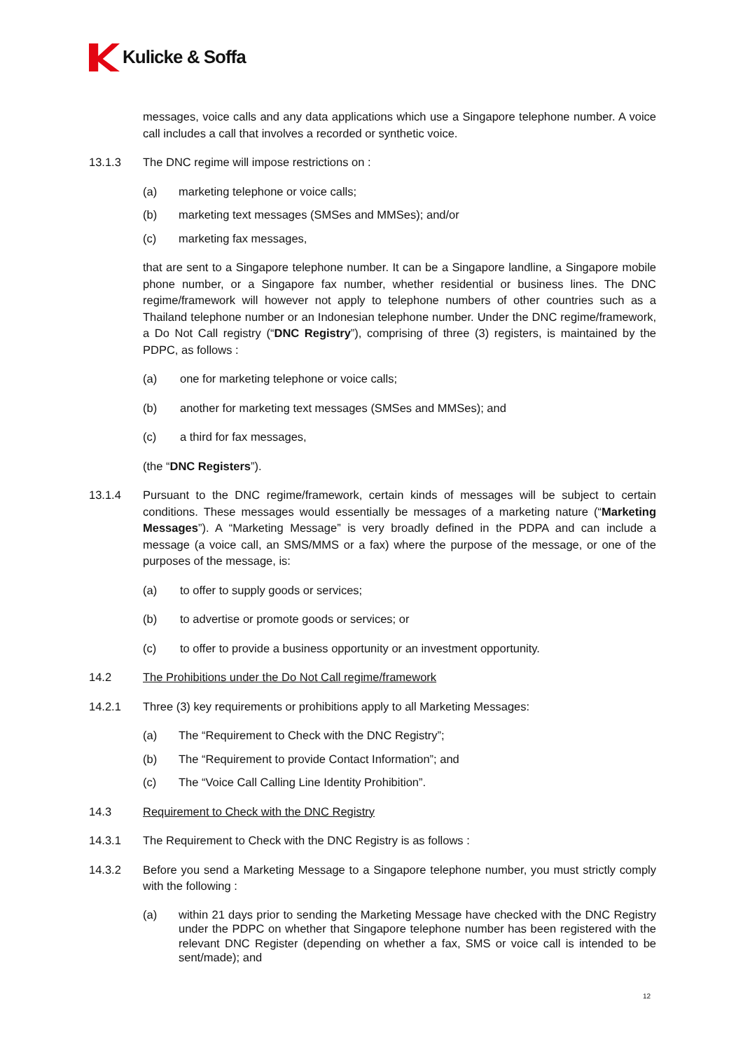Kulicke & Soffa
messages, voice calls and any data applications which use a Singapore telephone number. A voice call includes a call that involves a recorded or synthetic voice.
13.1.3 The DNC regime will impose restrictions on :
(a) marketing telephone or voice calls;
(b) marketing text messages (SMSes and MMSes); and/or
(c) marketing fax messages,
that are sent to a Singapore telephone number. It can be a Singapore landline, a Singapore mobile phone number, or a Singapore fax number, whether residential or business lines. The DNC regime/framework will however not apply to telephone numbers of other countries such as a Thailand telephone number or an Indonesian telephone number. Under the DNC regime/framework, a Do Not Call registry (“DNC Registry”), comprising of three (3) registers, is maintained by the PDPC, as follows :
(a) one for marketing telephone or voice calls;
(b) another for marketing text messages (SMSes and MMSes); and
(c) a third for fax messages,
(the “DNC Registers”).
13.1.4 Pursuant to the DNC regime/framework, certain kinds of messages will be subject to certain conditions. These messages would essentially be messages of a marketing nature (“Marketing Messages”). A “Marketing Message” is very broadly defined in the PDPA and can include a message (a voice call, an SMS/MMS or a fax) where the purpose of the message, or one of the purposes of the message, is:
(a) to offer to supply goods or services;
(b) to advertise or promote goods or services; or
(c) to offer to provide a business opportunity or an investment opportunity.
14.2 The Prohibitions under the Do Not Call regime/framework
14.2.1 Three (3) key requirements or prohibitions apply to all Marketing Messages:
(a) The “Requirement to Check with the DNC Registry”;
(b) The “Requirement to provide Contact Information”; and
(c) The “Voice Call Calling Line Identity Prohibition”.
14.3 Requirement to Check with the DNC Registry
14.3.1 The Requirement to Check with the DNC Registry is as follows :
14.3.2 Before you send a Marketing Message to a Singapore telephone number, you must strictly comply with the following :
(a) within 21 days prior to sending the Marketing Message have checked with the DNC Registry under the PDPC on whether that Singapore telephone number has been registered with the relevant DNC Register (depending on whether a fax, SMS or voice call is intended to be sent/made); and
12